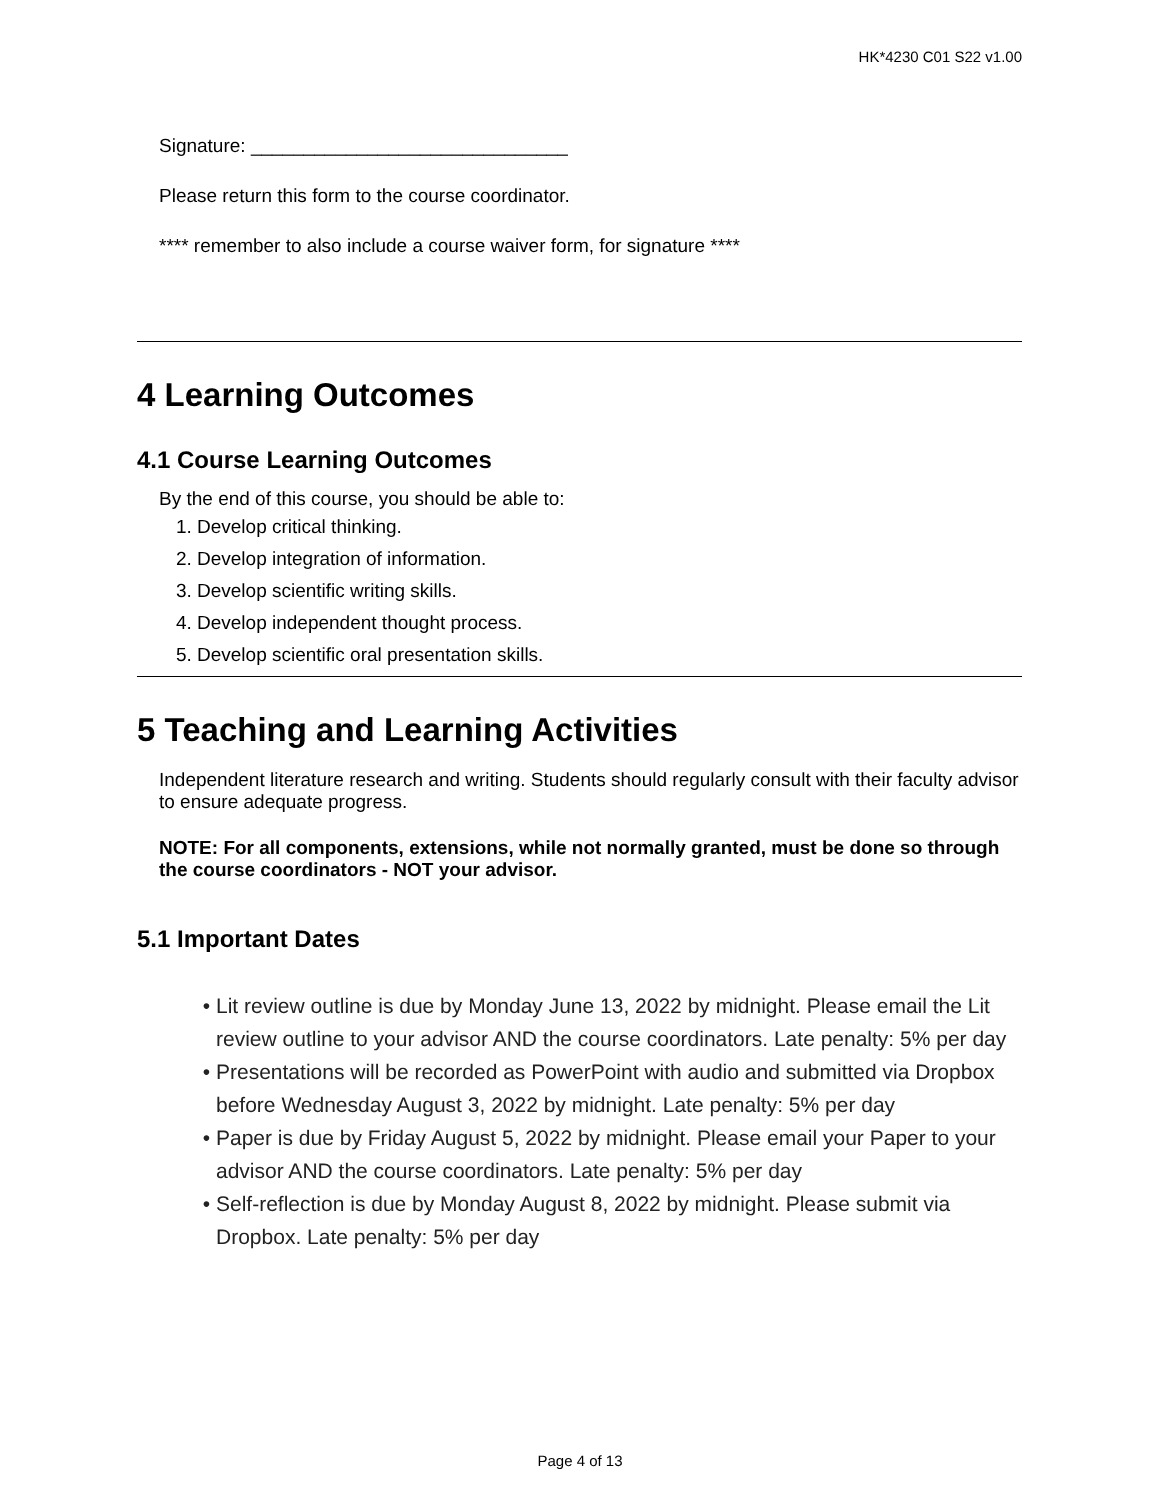HK*4230 C01 S22 v1.00
Signature: ______________________________
Please return this form to the course coordinator.
**** remember to also include a course waiver form, for signature ****
4 Learning Outcomes
4.1 Course Learning Outcomes
By the end of this course, you should be able to:
1. Develop critical thinking.
2. Develop integration of information.
3. Develop scientific writing skills.
4. Develop independent thought process.
5. Develop scientific oral presentation skills.
5 Teaching and Learning Activities
Independent literature research and writing. Students should regularly consult with their faculty advisor to ensure adequate progress.
NOTE: For all components, extensions, while not normally granted, must be done so through the course coordinators - NOT your advisor.
5.1 Important Dates
Lit review outline is due by Monday June 13, 2022 by midnight. Please email the Lit review outline to your advisor AND the course coordinators. Late penalty: 5% per day
Presentations will be recorded as PowerPoint with audio and submitted via Dropbox before Wednesday August 3, 2022 by midnight. Late penalty: 5% per day
Paper is due by Friday August 5, 2022 by midnight. Please email your Paper to your advisor AND the course coordinators. Late penalty: 5% per day
Self-reflection is due by Monday August 8, 2022 by midnight. Please submit via Dropbox. Late penalty: 5% per day
Page 4 of 13